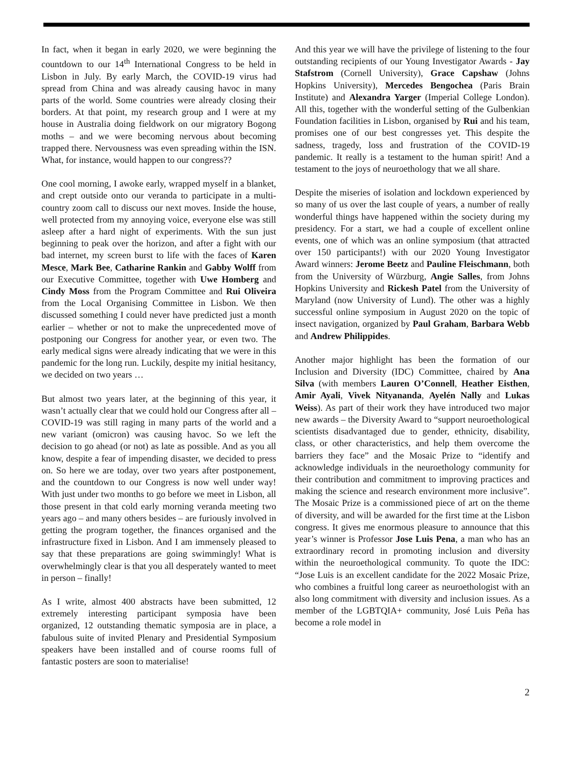In fact, when it began in early 2020, we were beginning the countdown to our 14<sup>th</sup> International Congress to be held in Lisbon in July. By early March, the COVID-19 virus had spread from China and was already causing havoc in many parts of the world. Some countries were already closing their borders. At that point, my research group and I were at my house in Australia doing fieldwork on our migratory Bogong moths – and we were becoming nervous about becoming trapped there. Nervousness was even spreading within the ISN. What, for instance, would happen to our congress??
One cool morning, I awoke early, wrapped myself in a blanket, and crept outside onto our veranda to participate in a multi-country zoom call to discuss our next moves. Inside the house, well protected from my annoying voice, everyone else was still asleep after a hard night of experiments. With the sun just beginning to peak over the horizon, and after a fight with our bad internet, my screen burst to life with the faces of Karen Mesce, Mark Bee, Catharine Rankin and Gabby Wolff from our Executive Committee, together with Uwe Homberg and Cindy Moss from the Program Committee and Rui Oliveira from the Local Organising Committee in Lisbon. We then discussed something I could never have predicted just a month earlier – whether or not to make the unprecedented move of postponing our Congress for another year, or even two. The early medical signs were already indicating that we were in this pandemic for the long run. Luckily, despite my initial hesitancy, we decided on two years …
But almost two years later, at the beginning of this year, it wasn’t actually clear that we could hold our Congress after all – COVID-19 was still raging in many parts of the world and a new variant (omicron) was causing havoc. So we left the decision to go ahead (or not) as late as possible. And as you all know, despite a fear of impending disaster, we decided to press on. So here we are today, over two years after postponement, and the countdown to our Congress is now well under way! With just under two months to go before we meet in Lisbon, all those present in that cold early morning veranda meeting two years ago – and many others besides – are furiously involved in getting the program together, the finances organised and the infrastructure fixed in Lisbon. And I am immensely pleased to say that these preparations are going swimmingly! What is overwhelmingly clear is that you all desperately wanted to meet in person – finally!
As I write, almost 400 abstracts have been submitted, 12 extremely interesting participant symposia have been organized, 12 outstanding thematic symposia are in place, a fabulous suite of invited Plenary and Presidential Symposium speakers have been installed and of course rooms full of fantastic posters are soon to materialise!
And this year we will have the privilege of listening to the four outstanding recipients of our Young Investigator Awards - Jay Stafstrom (Cornell University), Grace Capshaw (Johns Hopkins University), Mercedes Bengochea (Paris Brain Institute) and Alexandra Yarger (Imperial College London). All this, together with the wonderful setting of the Gulbenkian Foundation facilities in Lisbon, organised by Rui and his team, promises one of our best congresses yet. This despite the sadness, tragedy, loss and frustration of the COVID-19 pandemic. It really is a testament to the human spirit! And a testament to the joys of neuroethology that we all share.
Despite the miseries of isolation and lockdown experienced by so many of us over the last couple of years, a number of really wonderful things have happened within the society during my presidency. For a start, we had a couple of excellent online events, one of which was an online symposium (that attracted over 150 participants!) with our 2020 Young Investigator Award winners: Jerome Beetz and Pauline Fleischmann, both from the University of Würzburg, Angie Salles, from Johns Hopkins University and Rickesh Patel from the University of Maryland (now University of Lund). The other was a highly successful online symposium in August 2020 on the topic of insect navigation, organized by Paul Graham, Barbara Webb and Andrew Philippides.
Another major highlight has been the formation of our Inclusion and Diversity (IDC) Committee, chaired by Ana Silva (with members Lauren O’Connell, Heather Eisthen, Amir Ayali, Vivek Nityananda, Ayelén Nally and Lukas Weiss). As part of their work they have introduced two major new awards – the Diversity Award to “support neuroethological scientists disadvantaged due to gender, ethnicity, disability, class, or other characteristics, and help them overcome the barriers they face” and the Mosaic Prize to “identify and acknowledge individuals in the neuroethology community for their contribution and commitment to improving practices and making the science and research environment more inclusive”. The Mosaic Prize is a commissioned piece of art on the theme of diversity, and will be awarded for the first time at the Lisbon congress. It gives me enormous pleasure to announce that this year’s winner is Professor Jose Luis Pena, a man who has an extraordinary record in promoting inclusion and diversity within the neuroethological community. To quote the IDC: “Jose Luis is an excellent candidate for the 2022 Mosaic Prize, who combines a fruitful long career as neuroethologist with an also long commitment with diversity and inclusion issues. As a member of the LGBTQIA+ community, José Luis Peña has become a role model in
2